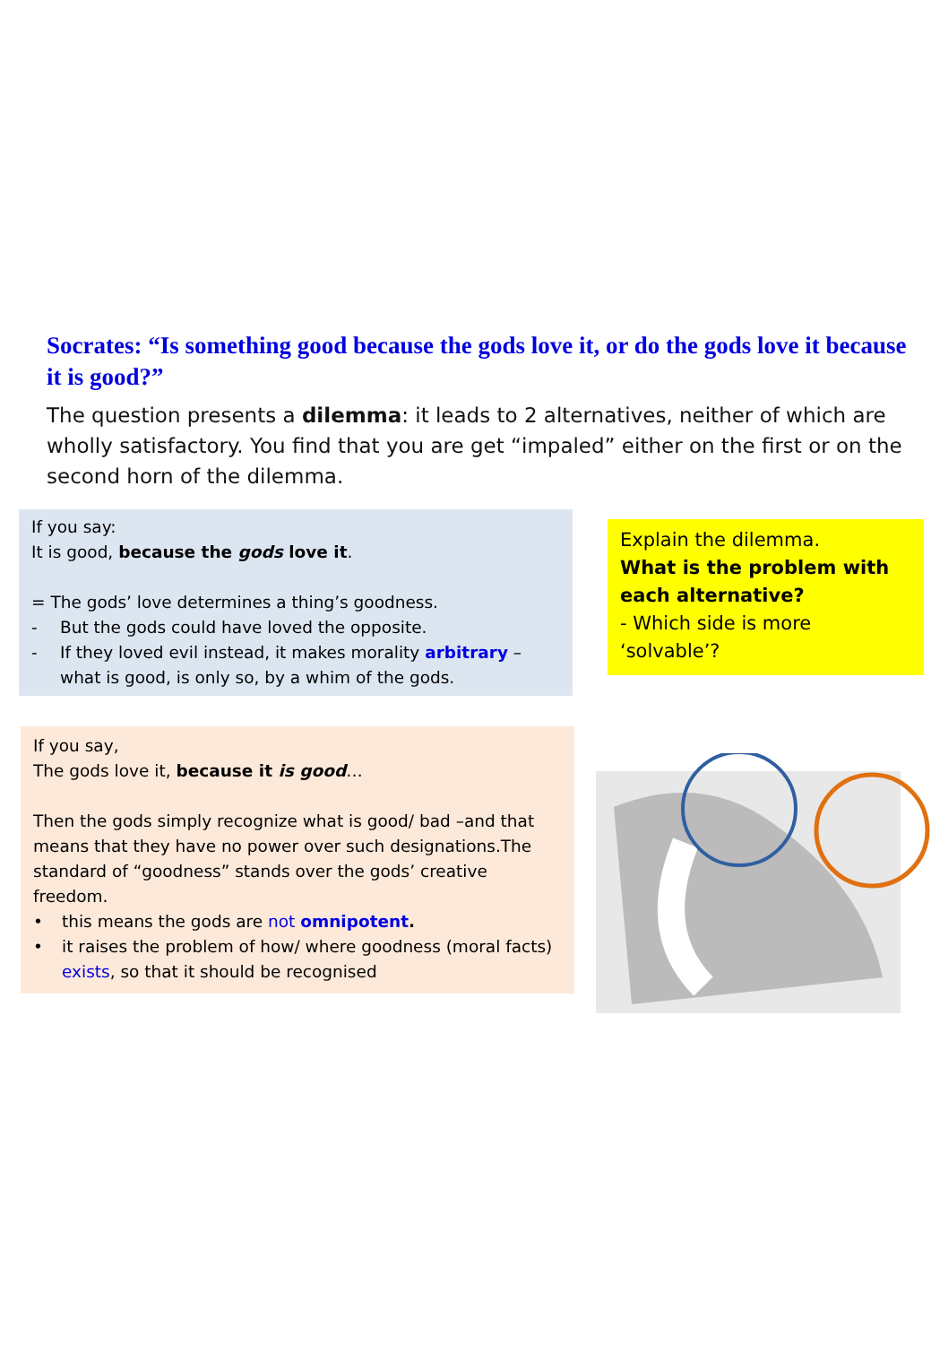Socrates: “Is something good because the gods love it, or do the gods love it because it is good?”
The question presents a dilemma: it leads to 2 alternatives, neither of which are wholly satisfactory. You find that you are get “impaled” either on the first or on the second horn of the dilemma.
If you say:
It is good, because the gods love it.
= The gods’ love determines a thing’s goodness.
- But the gods could have loved the opposite.
- If they loved evil instead, it makes morality arbitrary – what is good, is only so, by a whim of the gods.
Explain the dilemma.
What is the problem with each alternative?
- Which side is more ‘solvable’?
If you say,
The gods love it, because it is good…
Then the gods simply recognize what is good/ bad –and that means that they have no power over such designations.The standard of “goodness” stands over the gods’ creative freedom.
• this means the gods are not omnipotent.
• it raises the problem of how/ where goodness (moral facts) exists, so that it should be recognised